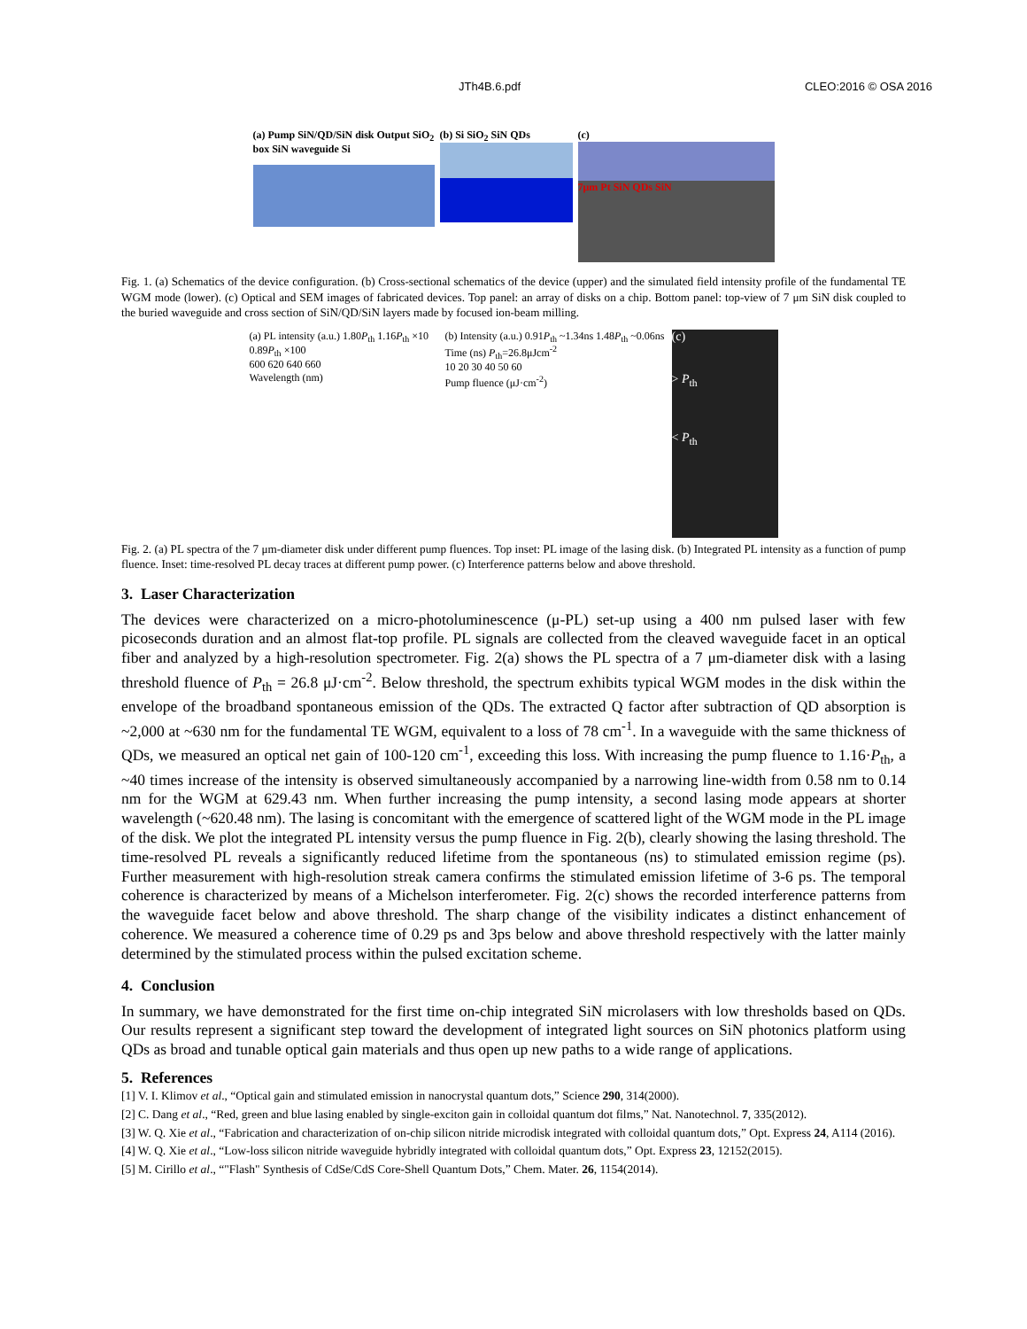JTh4B.6.pdf CLEO:2016 © OSA 2016
(a) Pump SiN/QD/SiN disk Output SiO<sub>2</sub> box SiN waveguide Si
(b) Si SiO<sub>2</sub> SiN QDs (c)
7μm Pt SiN QDs SiN
Fig. 1. (a) Schematics of the device configuration. (b) Cross-sectional schematics of the device (upper) and the simulated field intensity profile of the fundamental TE WGM mode (lower). (c) Optical and SEM images of fabricated devices. Top panel: an array of disks on a chip. Bottom panel: top-view of 7 μm SiN disk coupled to the buried waveguide and cross section of SiN/QD/SiN layers made by focused ion-beam milling.
(a) PL intensity (a.u.) 1.80P<sub>th</sub> 1.16P<sub>th</sub> ×10 0.89P<sub>th</sub> ×100
600 620 640 660
Wavelength (nm)
(b) Intensity (a.u.) 0.91P<sub>th</sub> ~1.34ns 1.48P<sub>th</sub> ~0.06ns Time (ns) P<sub>th</sub>=26.8μJcm<sup>-2</sup>
10 20 30 40 50 60
Pump fluence (μJ·cm<sup>-2</sup>)
(c)
> P<sub>th</sub>
< P<sub>th</sub>
Fig. 2. (a) PL spectra of the 7 μm-diameter disk under different pump fluences. Top inset: PL image of the lasing disk. (b) Integrated PL intensity as a function of pump fluence. Inset: time-resolved PL decay traces at different pump power. (c) Interference patterns below and above threshold.
3. Laser Characterization
The devices were characterized on a micro-photoluminescence (μ-PL) set-up using a 400 nm pulsed laser with few picoseconds duration and an almost flat-top profile. PL signals are collected from the cleaved waveguide facet in an optical fiber and analyzed by a high-resolution spectrometer. Fig. 2(a) shows the PL spectra of a 7 μm-diameter disk with a lasing threshold fluence of P<sub>th</sub> = 26.8 μJ·cm<sup>-2</sup>. Below threshold, the spectrum exhibits typical WGM modes in the disk within the envelope of the broadband spontaneous emission of the QDs. The extracted Q factor after subtraction of QD absorption is ~2,000 at ~630 nm for the fundamental TE WGM, equivalent to a loss of 78 cm<sup>-1</sup>. In a waveguide with the same thickness of QDs, we measured an optical net gain of 100-120 cm<sup>-1</sup>, exceeding this loss. With increasing the pump fluence to 1.16·P<sub>th</sub>, a ~40 times increase of the intensity is observed simultaneously accompanied by a narrowing line-width from 0.58 nm to 0.14 nm for the WGM at 629.43 nm. When further increasing the pump intensity, a second lasing mode appears at shorter wavelength (~620.48 nm). The lasing is concomitant with the emergence of scattered light of the WGM mode in the PL image of the disk. We plot the integrated PL intensity versus the pump fluence in Fig. 2(b), clearly showing the lasing threshold. The time-resolved PL reveals a significantly reduced lifetime from the spontaneous (ns) to stimulated emission regime (ps). Further measurement with high-resolution streak camera confirms the stimulated emission lifetime of 3-6 ps. The temporal coherence is characterized by means of a Michelson interferometer. Fig. 2(c) shows the recorded interference patterns from the waveguide facet below and above threshold. The sharp change of the visibility indicates a distinct enhancement of coherence. We measured a coherence time of 0.29 ps and 3ps below and above threshold respectively with the latter mainly determined by the stimulated process within the pulsed excitation scheme.
4. Conclusion
In summary, we have demonstrated for the first time on-chip integrated SiN microlasers with low thresholds based on QDs. Our results represent a significant step toward the development of integrated light sources on SiN photonics platform using QDs as broad and tunable optical gain materials and thus open up new paths to a wide range of applications.
5. References
[1] V. I. Klimov et al., “Optical gain and stimulated emission in nanocrystal quantum dots,” Science 290, 314(2000).
[2] C. Dang et al., “Red, green and blue lasing enabled by single-exciton gain in colloidal quantum dot films,” Nat. Nanotechnol. 7, 335(2012).
[3] W. Q. Xie et al., “Fabrication and characterization of on-chip silicon nitride microdisk integrated with colloidal quantum dots,” Opt. Express 24, A114 (2016).
[4] W. Q. Xie et al., “Low-loss silicon nitride waveguide hybridly integrated with colloidal quantum dots,” Opt. Express 23, 12152(2015).
[5] M. Cirillo et al., “"Flash" Synthesis of CdSe/CdS Core-Shell Quantum Dots,” Chem. Mater. 26, 1154(2014).